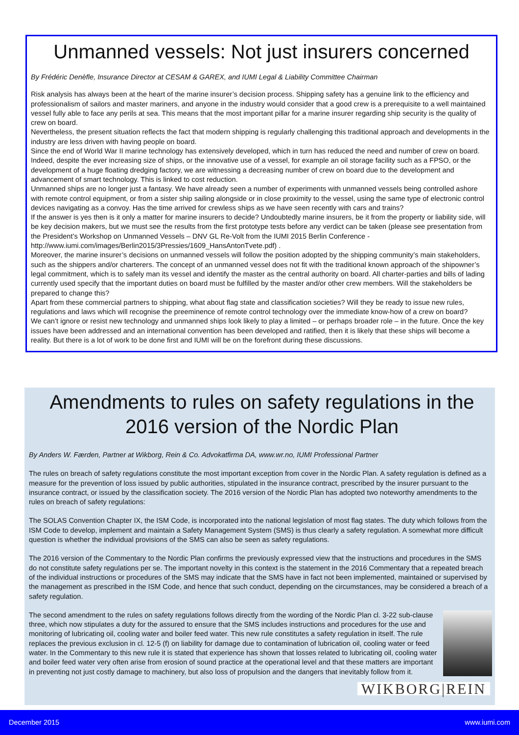Unmanned vessels: Not just insurers concerned
By Frédéric Denèfle, Insurance Director at CESAM & GAREX, and IUMI Legal & Liability Committee Chairman
Risk analysis has always been at the heart of the marine insurer’s decision process. Shipping safety has a genuine link to the efficiency and professionalism of sailors and master mariners, and anyone in the industry would consider that a good crew is a prerequisite to a well maintained vessel fully able to face any perils at sea. This means that the most important pillar for a marine insurer regarding ship security is the quality of crew on board.
Nevertheless, the present situation reflects the fact that modern shipping is regularly challenging this traditional approach and developments in the industry are less driven with having people on board.
Since the end of World War II marine technology has extensively developed, which in turn has reduced the need and number of crew on board. Indeed, despite the ever increasing size of ships, or the innovative use of a vessel, for example an oil storage facility such as a FPSO, or the development of a huge floating dredging factory, we are witnessing a decreasing number of crew on board due to the development and advancement of smart technology. This is linked to cost reduction.
Unmanned ships are no longer just a fantasy. We have already seen a number of experiments with unmanned vessels being controlled ashore with remote control equipment, or from a sister ship sailing alongside or in close proximity to the vessel, using the same type of electronic control devices navigating as a convoy. Has the time arrived for crewless ships as we have seen recently with cars and trains?
If the answer is yes then is it only a matter for marine insurers to decide? Undoubtedly marine insurers, be it from the property or liability side, will be key decision makers, but we must see the results from the first prototype tests before any verdict can be taken (please see presentation from the President’s Workshop on Unmanned Vessels – DNV GL Re-Volt from the IUMI 2015 Berlin Conference - http://www.iumi.com/images/Berlin2015/3Pressies/1609_HansAntonTvete.pdf) .
Moreover, the marine insurer’s decisions on unmanned vessels will follow the position adopted by the shipping community’s main stakeholders, such as the shippers and/or charterers. The concept of an unmanned vessel does not fit with the traditional known approach of the shipowner’s legal commitment, which is to safely man its vessel and identify the master as the central authority on board. All charter-parties and bills of lading currently used specify that the important duties on board must be fulfilled by the master and/or other crew members. Will the stakeholders be prepared to change this?
Apart from these commercial partners to shipping, what about flag state and classification societies? Will they be ready to issue new rules, regulations and laws which will recognise the preeminence of remote control technology over the immediate know-how of a crew on board?
We can’t ignore or resist new technology and unmanned ships look likely to play a limited – or perhaps broader role – in the future. Once the key issues have been addressed and an international convention has been developed and ratified, then it is likely that these ships will become a reality. But there is a lot of work to be done first and IUMI will be on the forefront during these discussions.
Amendments to rules on safety regulations in the
2016 version of the Nordic Plan
By Anders W. Færden, Partner at Wikborg, Rein & Co. Advokatfirma DA, www.wr.no, IUMI Professional Partner
The rules on breach of safety regulations constitute the most important exception from cover in the Nordic Plan. A safety regulation is defined as a measure for the prevention of loss issued by public authorities, stipulated in the insurance contract, prescribed by the insurer pursuant to the insurance contract, or issued by the classification society. The 2016 version of the Nordic Plan has adopted two noteworthy amendments to the rules on breach of safety regulations:
The SOLAS Convention Chapter IX, the ISM Code, is incorporated into the national legislation of most flag states. The duty which follows from the ISM Code to develop, implement and maintain a Safety Management System (SMS) is thus clearly a safety regulation. A somewhat more difficult question is whether the individual provisions of the SMS can also be seen as safety regulations.
The 2016 version of the Commentary to the Nordic Plan confirms the previously expressed view that the instructions and procedures in the SMS do not constitute safety regulations per se. The important novelty in this context is the statement in the 2016 Commentary that a repeated breach of the individual instructions or procedures of the SMS may indicate that the SMS have in fact not been implemented, maintained or supervised by the management as prescribed in the ISM Code, and hence that such conduct, depending on the circumstances, may be considered a breach of a safety regulation.
WIKBORG|REIN
The second amendment to the rules on safety regulations follows directly from the wording of the Nordic Plan cl. 3-22 sub-clause three, which now stipulates a duty for the assured to ensure that the SMS includes instructions and procedures for the use and monitoring of lubricating oil, cooling water and boiler feed water. This new rule constitutes a safety regulation in itself. The rule replaces the previous exclusion in cl. 12-5 (f) on liability for damage due to contamination of lubrication oil, cooling water or feed water. In the Commentary to this new rule it is stated that experience has shown that losses related to lubricating oil, cooling water and boiler feed water very often arise from erosion of sound practice at the operational level and that these matters are important in preventing not just costly damage to machinery, but also loss of propulsion and the dangers that inevitably follow from it.
December 2015 www.iumi.com